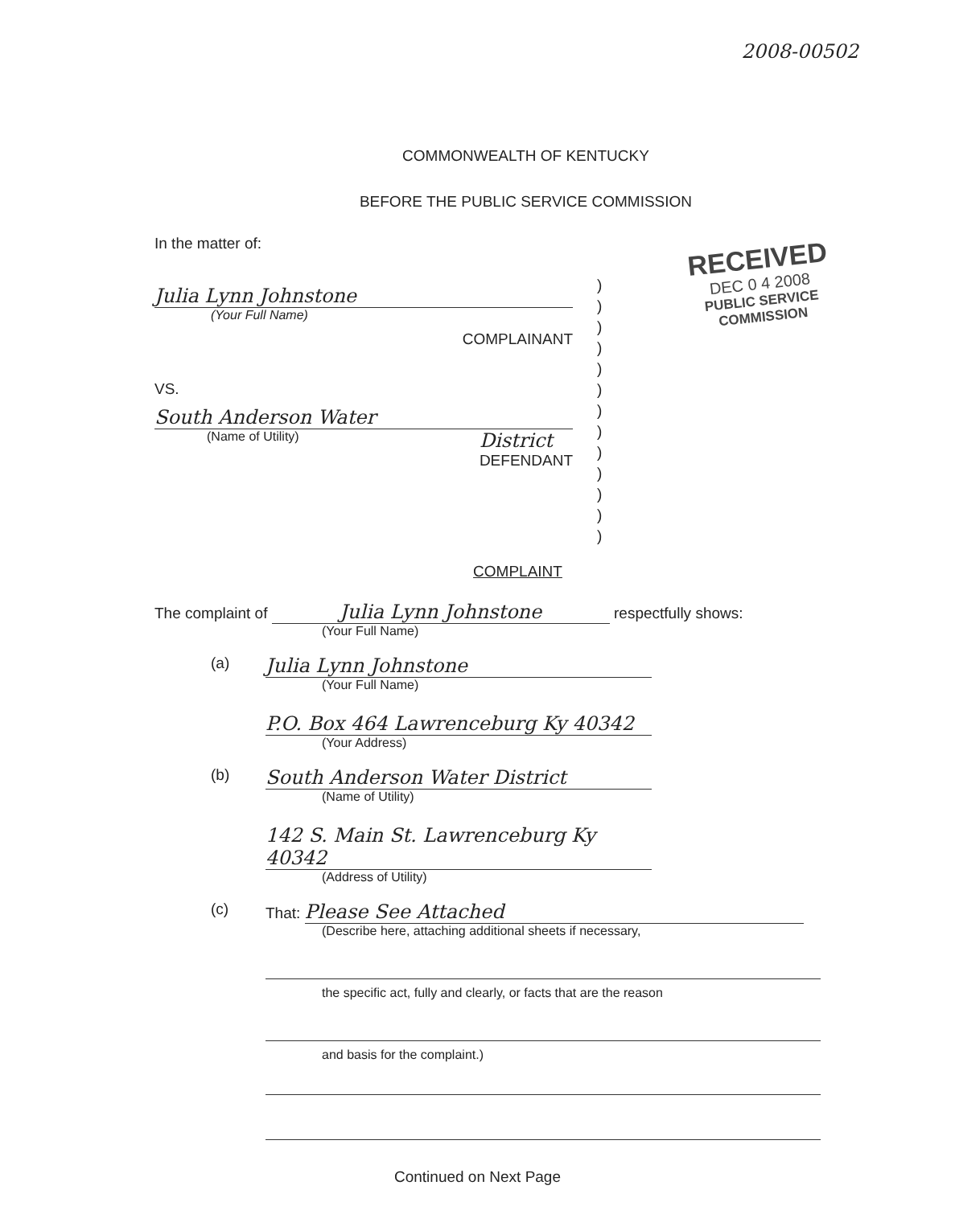2008-00502
COMMONWEALTH OF KENTUCKY
BEFORE THE PUBLIC SERVICE COMMISSION
In the matter of:
Julia Lynn Johnstone
(Your Full Name)
COMPLAINANT
VS.
South Anderson Water
(Name of Utility) District
DEFENDANT
)
)
)
)
)
)
)
)
)
)
)
)
)
RECEIVED
DEC 0 4 2008
PUBLIC SERVICE
COMMISSION
COMPLAINT
The complaint of Julia Lynn Johnstone respectfully shows:
(Your Full Name)
(a)
Julia Lynn Johnstone
(Your Full Name)
P.O. Box 464 Lawrenceburg Ky 40342
(Your Address)
(b)
South Anderson Water District
(Name of Utility)
142 S. Main St. Lawrenceburg Ky 40342
(Address of Utility)
(c) That: Please See Attached
(Describe here, attaching additional sheets if necessary,
the specific act, fully and clearly, or facts that are the reason
and basis for the complaint.)
Continued on Next Page